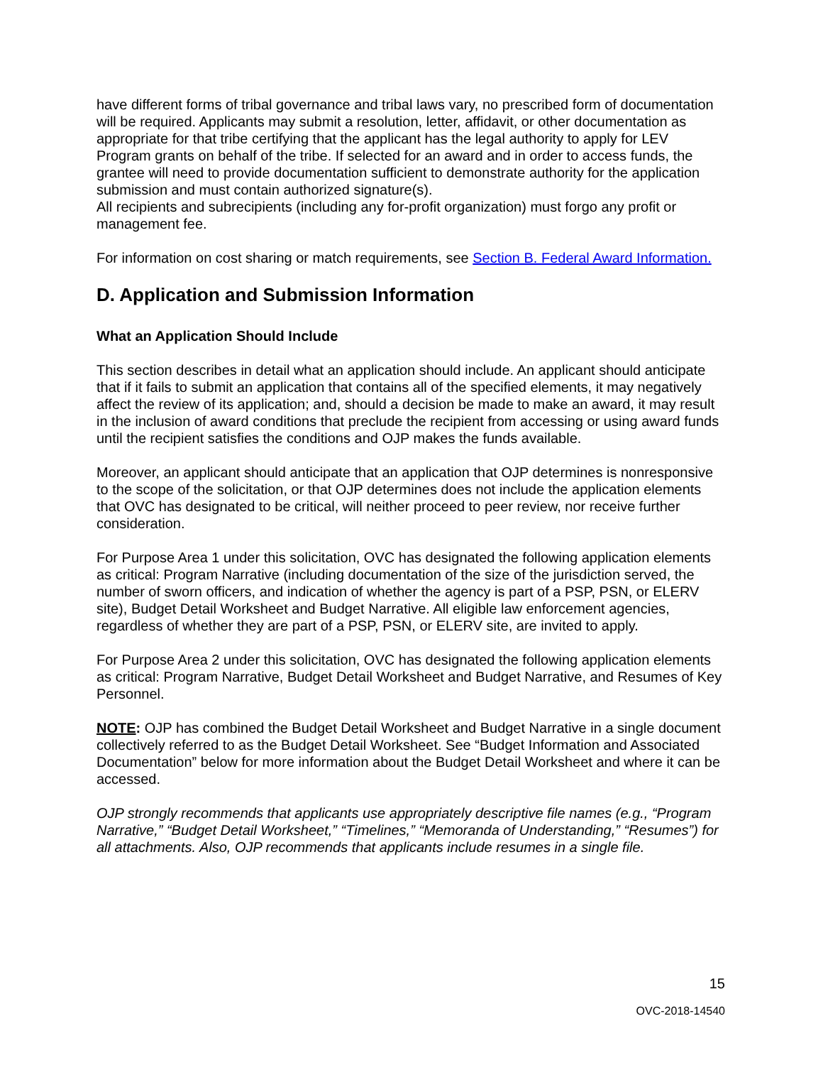have different forms of tribal governance and tribal laws vary, no prescribed form of documentation will be required. Applicants may submit a resolution, letter, affidavit, or other documentation as appropriate for that tribe certifying that the applicant has the legal authority to apply for LEV Program grants on behalf of the tribe. If selected for an award and in order to access funds, the grantee will need to provide documentation sufficient to demonstrate authority for the application submission and must contain authorized signature(s).
All recipients and subrecipients (including any for-profit organization) must forgo any profit or management fee.
For information on cost sharing or match requirements, see Section B. Federal Award Information.
D. Application and Submission Information
What an Application Should Include
This section describes in detail what an application should include. An applicant should anticipate that if it fails to submit an application that contains all of the specified elements, it may negatively affect the review of its application; and, should a decision be made to make an award, it may result in the inclusion of award conditions that preclude the recipient from accessing or using award funds until the recipient satisfies the conditions and OJP makes the funds available.
Moreover, an applicant should anticipate that an application that OJP determines is nonresponsive to the scope of the solicitation, or that OJP determines does not include the application elements that OVC has designated to be critical, will neither proceed to peer review, nor receive further consideration.
For Purpose Area 1 under this solicitation, OVC has designated the following application elements as critical: Program Narrative (including documentation of the size of the jurisdiction served, the number of sworn officers, and indication of whether the agency is part of a PSP, PSN, or ELERV site), Budget Detail Worksheet and Budget Narrative. All eligible law enforcement agencies, regardless of whether they are part of a PSP, PSN, or ELERV site, are invited to apply.
For Purpose Area 2 under this solicitation, OVC has designated the following application elements as critical: Program Narrative, Budget Detail Worksheet and Budget Narrative, and Resumes of Key Personnel.
NOTE: OJP has combined the Budget Detail Worksheet and Budget Narrative in a single document collectively referred to as the Budget Detail Worksheet. See “Budget Information and Associated Documentation” below for more information about the Budget Detail Worksheet and where it can be accessed.
OJP strongly recommends that applicants use appropriately descriptive file names (e.g., “Program Narrative,” “Budget Detail Worksheet,” “Timelines,” “Memoranda of Understanding,” “Resumes”) for all attachments. Also, OJP recommends that applicants include resumes in a single file.
15
OVC-2018-14540